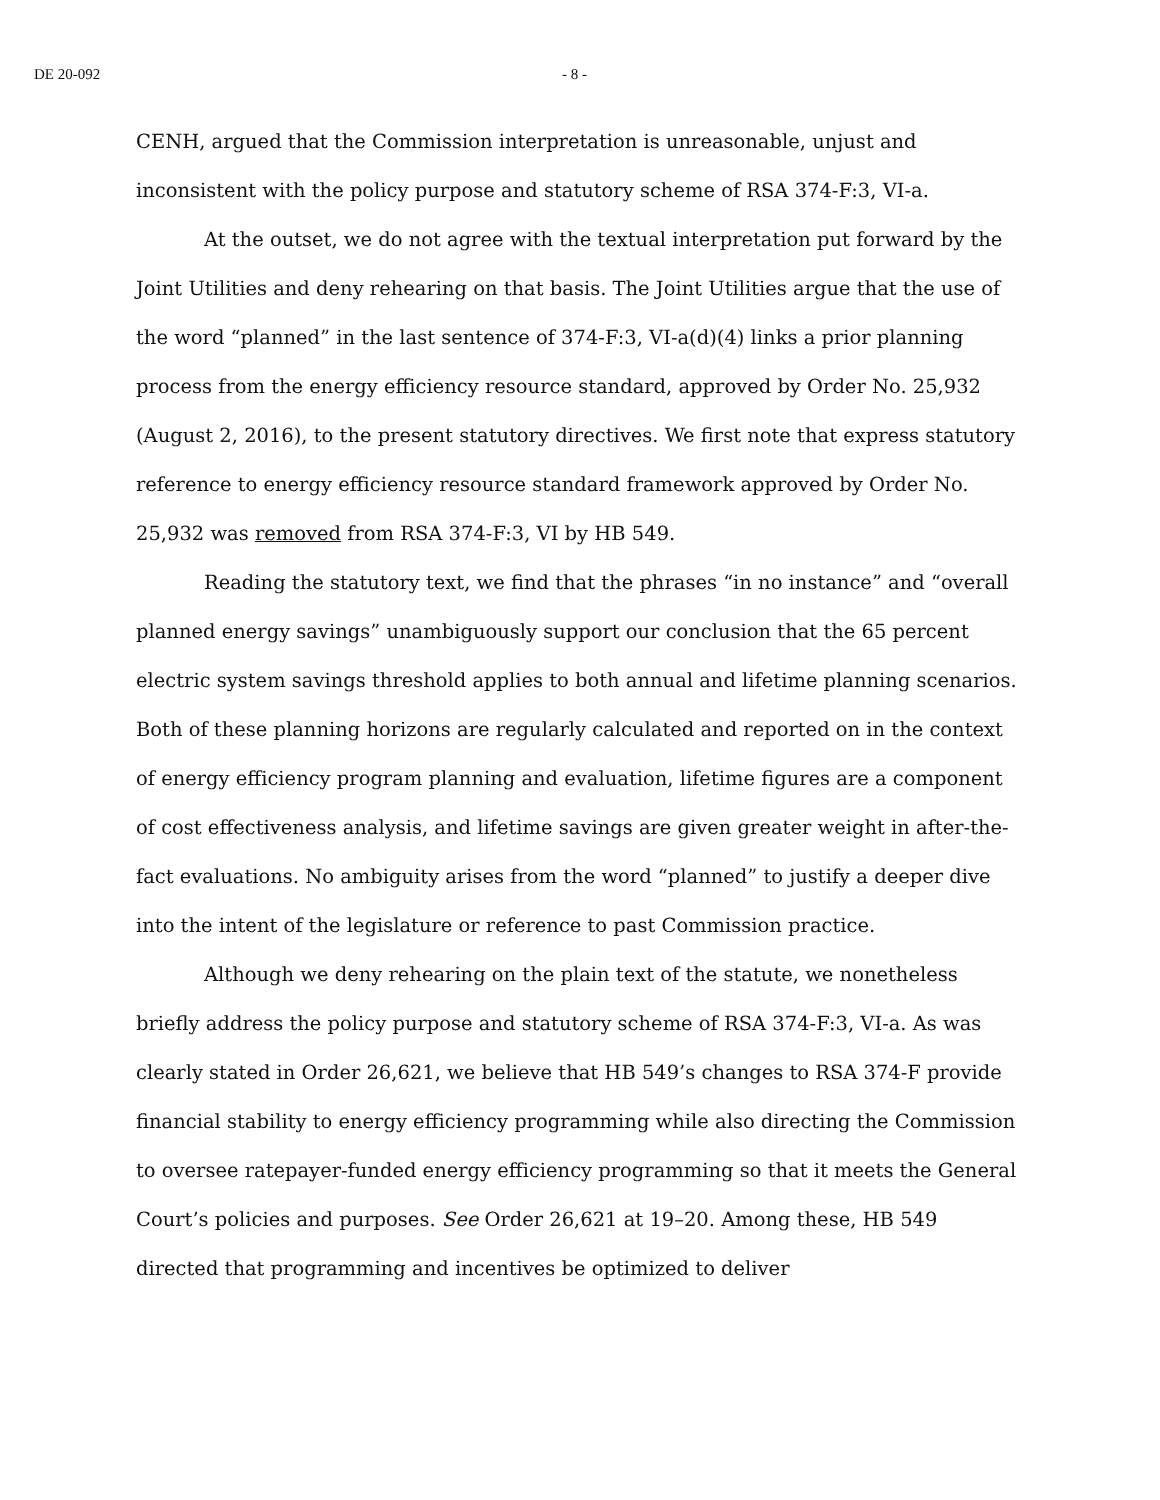DE 20-092 - 8 -
CENH, argued that the Commission interpretation is unreasonable, unjust and inconsistent with the policy purpose and statutory scheme of RSA 374-F:3, VI-a.
At the outset, we do not agree with the textual interpretation put forward by the Joint Utilities and deny rehearing on that basis. The Joint Utilities argue that the use of the word “planned” in the last sentence of 374-F:3, VI-a(d)(4) links a prior planning process from the energy efficiency resource standard, approved by Order No. 25,932 (August 2, 2016), to the present statutory directives. We first note that express statutory reference to energy efficiency resource standard framework approved by Order No. 25,932 was removed from RSA 374-F:3, VI by HB 549.
Reading the statutory text, we find that the phrases “in no instance” and “overall planned energy savings” unambiguously support our conclusion that the 65 percent electric system savings threshold applies to both annual and lifetime planning scenarios. Both of these planning horizons are regularly calculated and reported on in the context of energy efficiency program planning and evaluation, lifetime figures are a component of cost effectiveness analysis, and lifetime savings are given greater weight in after-the-fact evaluations. No ambiguity arises from the word “planned” to justify a deeper dive into the intent of the legislature or reference to past Commission practice.
Although we deny rehearing on the plain text of the statute, we nonetheless briefly address the policy purpose and statutory scheme of RSA 374-F:3, VI-a. As was clearly stated in Order 26,621, we believe that HB 549’s changes to RSA 374-F provide financial stability to energy efficiency programming while also directing the Commission to oversee ratepayer-funded energy efficiency programming so that it meets the General Court’s policies and purposes. See Order 26,621 at 19–20. Among these, HB 549 directed that programming and incentives be optimized to deliver